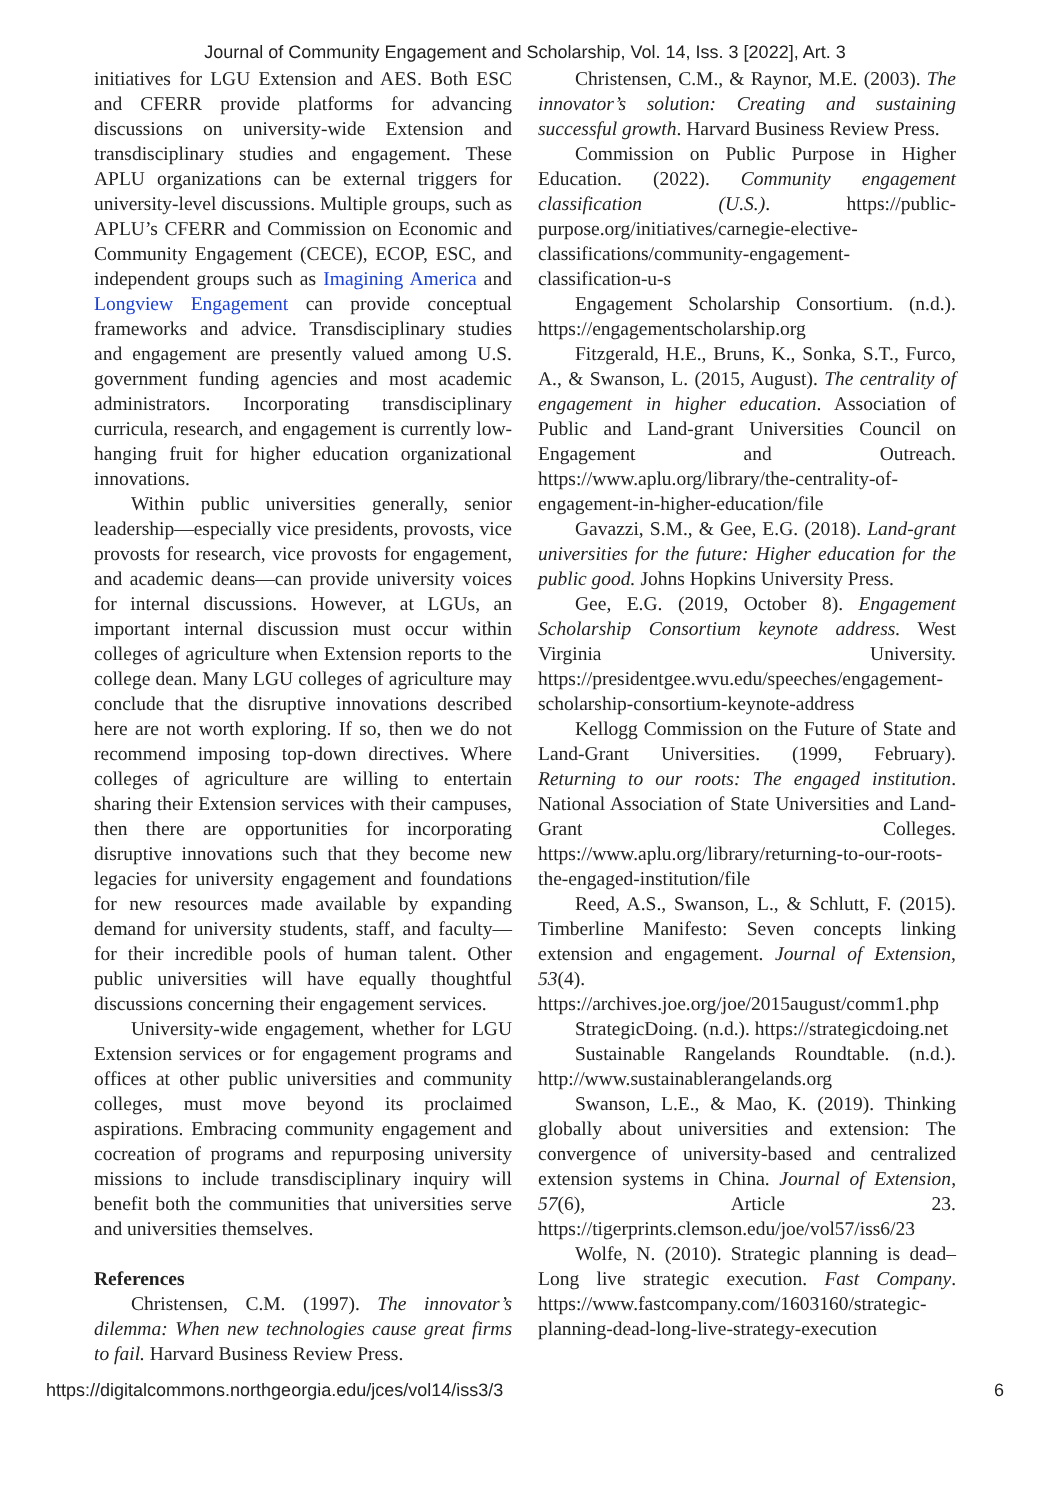Journal of Community Engagement and Scholarship, Vol. 14, Iss. 3 [2022], Art. 3
initiatives for LGU Extension and AES. Both ESC and CFERR provide platforms for advancing discussions on university-wide Extension and transdisciplinary studies and engagement. These APLU organizations can be external triggers for university-level discussions. Multiple groups, such as APLU’s CFERR and Commission on Economic and Community Engagement (CECE), ECOP, ESC, and independent groups such as Imagining America and Longview Engagement can provide conceptual frameworks and advice. Transdisciplinary studies and engagement are presently valued among U.S. government funding agencies and most academic administrators. Incorporating transdisciplinary curricula, research, and engagement is currently low-hanging fruit for higher education organizational innovations.
Within public universities generally, senior leadership—especially vice presidents, provosts, vice provosts for research, vice provosts for engagement, and academic deans—can provide university voices for internal discussions. However, at LGUs, an important internal discussion must occur within colleges of agriculture when Extension reports to the college dean. Many LGU colleges of agriculture may conclude that the disruptive innovations described here are not worth exploring. If so, then we do not recommend imposing top-down directives. Where colleges of agriculture are willing to entertain sharing their Extension services with their campuses, then there are opportunities for incorporating disruptive innovations such that they become new legacies for university engagement and foundations for new resources made available by expanding demand for university students, staff, and faculty—for their incredible pools of human talent. Other public universities will have equally thoughtful discussions concerning their engagement services.
University-wide engagement, whether for LGU Extension services or for engagement programs and offices at other public universities and community colleges, must move beyond its proclaimed aspirations. Embracing community engagement and cocreation of programs and repurposing university missions to include transdisciplinary inquiry will benefit both the communities that universities serve and universities themselves.
References
Christensen, C.M. (1997). The innovator’s dilemma: When new technologies cause great firms to fail. Harvard Business Review Press.
Christensen, C.M., & Raynor, M.E. (2003). The innovator’s solution: Creating and sustaining successful growth. Harvard Business Review Press.
Commission on Public Purpose in Higher Education. (2022). Community engagement classification (U.S.). https://public-purpose.org/initiatives/carnegie-elective-classifications/community-engagement-classification-u-s
Engagement Scholarship Consortium. (n.d.). https://engagementscholarship.org
Fitzgerald, H.E., Bruns, K., Sonka, S.T., Furco, A., & Swanson, L. (2015, August). The centrality of engagement in higher education. Association of Public and Land-grant Universities Council on Engagement and Outreach. https://www.aplu.org/library/the-centrality-of-engagement-in-higher-education/file
Gavazzi, S.M., & Gee, E.G. (2018). Land-grant universities for the future: Higher education for the public good. Johns Hopkins University Press.
Gee, E.G. (2019, October 8). Engagement Scholarship Consortium keynote address. West Virginia University. https://presidentgee.wvu.edu/speeches/engagement-scholarship-consortium-keynote-address
Kellogg Commission on the Future of State and Land-Grant Universities. (1999, February). Returning to our roots: The engaged institution. National Association of State Universities and Land-Grant Colleges. https://www.aplu.org/library/returning-to-our-roots-the-engaged-institution/file
Reed, A.S., Swanson, L., & Schlutt, F. (2015). Timberline Manifesto: Seven concepts linking extension and engagement. Journal of Extension, 53(4). https://archives.joe.org/joe/2015august/comm1.php
StrategicDoing. (n.d.). https://strategicdoing.net
Sustainable Rangelands Roundtable. (n.d.). http://www.sustainablerangelands.org
Swanson, L.E., & Mao, K. (2019). Thinking globally about universities and extension: The convergence of university-based and centralized extension systems in China. Journal of Extension, 57(6), Article 23. https://tigerprints.clemson.edu/joe/vol57/iss6/23
Wolfe, N. (2010). Strategic planning is dead–Long live strategic execution. Fast Company. https://www.fastcompany.com/1603160/strategic-planning-dead-long-live-strategy-execution
https://digitalcommons.northgeorgia.edu/jces/vol14/iss3/3 6